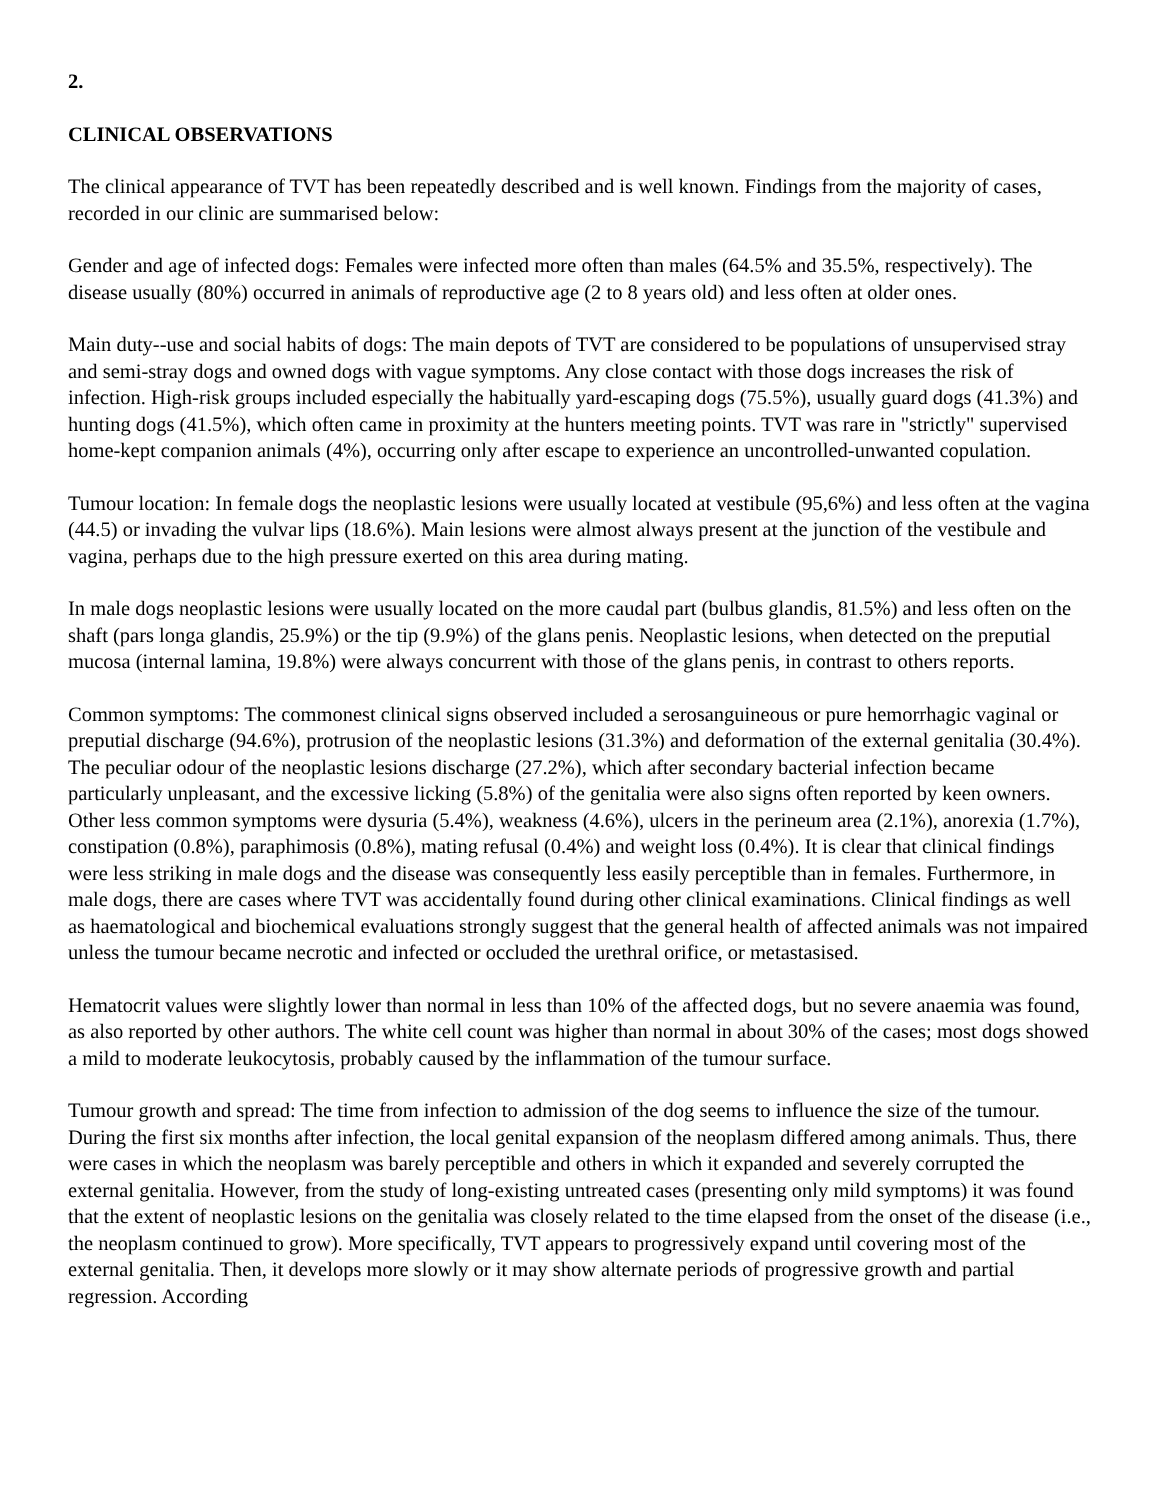2.
CLINICAL OBSERVATIONS
The clinical appearance of TVT has been repeatedly described and is well known. Findings from the majority of cases, recorded in our clinic are summarised below:
Gender and age of infected dogs: Females were infected more often than males (64.5% and 35.5%, respectively). The disease usually (80%) occurred in animals of reproductive age (2 to 8 years old) and less often at older ones.
Main duty--use and social habits of dogs: The main depots of TVT are considered to be populations of unsupervised stray and semi-stray dogs and owned dogs with vague symptoms. Any close contact with those dogs increases the risk of infection. High-risk groups included especially the habitually yard-escaping dogs (75.5%), usually guard dogs (41.3%) and hunting dogs (41.5%), which often came in proximity at the hunters meeting points. TVT was rare in "strictly" supervised home-kept companion animals (4%), occurring only after escape to experience an uncontrolled-unwanted copulation.
Tumour location: In female dogs the neoplastic lesions were usually located at vestibule (95,6%) and less often at the vagina (44.5) or invading the vulvar lips (18.6%). Main lesions were almost always present at the junction of the vestibule and vagina, perhaps due to the high pressure exerted on this area during mating.
In male dogs neoplastic lesions were usually located on the more caudal part (bulbus glandis, 81.5%) and less often on the shaft (pars longa glandis, 25.9%) or the tip (9.9%) of the glans penis. Neoplastic lesions, when detected on the preputial mucosa (internal lamina, 19.8%) were always concurrent with those of the glans penis, in contrast to others reports.
Common symptoms: The commonest clinical signs observed included a serosanguineous or pure hemorrhagic vaginal or preputial discharge (94.6%), protrusion of the neoplastic lesions (31.3%) and deformation of the external genitalia (30.4%). The peculiar odour of the neoplastic lesions discharge (27.2%), which after secondary bacterial infection became particularly unpleasant, and the excessive licking (5.8%) of the genitalia were also signs often reported by keen owners. Other less common symptoms were dysuria (5.4%), weakness (4.6%), ulcers in the perineum area (2.1%), anorexia (1.7%), constipation (0.8%), paraphimosis (0.8%), mating refusal (0.4%) and weight loss (0.4%). It is clear that clinical findings were less striking in male dogs and the disease was consequently less easily perceptible than in females. Furthermore, in male dogs, there are cases where TVT was accidentally found during other clinical examinations. Clinical findings as well as haematological and biochemical evaluations strongly suggest that the general health of affected animals was not impaired unless the tumour became necrotic and infected or occluded the urethral orifice, or metastasised.
Hematocrit values were slightly lower than normal in less than 10% of the affected dogs, but no severe anaemia was found, as also reported by other authors. The white cell count was higher than normal in about 30% of the cases; most dogs showed a mild to moderate leukocytosis, probably caused by the inflammation of the tumour surface.
Tumour growth and spread: The time from infection to admission of the dog seems to influence the size of the tumour. During the first six months after infection, the local genital expansion of the neoplasm differed among animals. Thus, there were cases in which the neoplasm was barely perceptible and others in which it expanded and severely corrupted the external genitalia. However, from the study of long-existing untreated cases (presenting only mild symptoms) it was found that the extent of neoplastic lesions on the genitalia was closely related to the time elapsed from the onset of the disease (i.e., the neoplasm continued to grow). More specifically, TVT appears to progressively expand until covering most of the external genitalia. Then, it develops more slowly or it may show alternate periods of progressive growth and partial regression. According